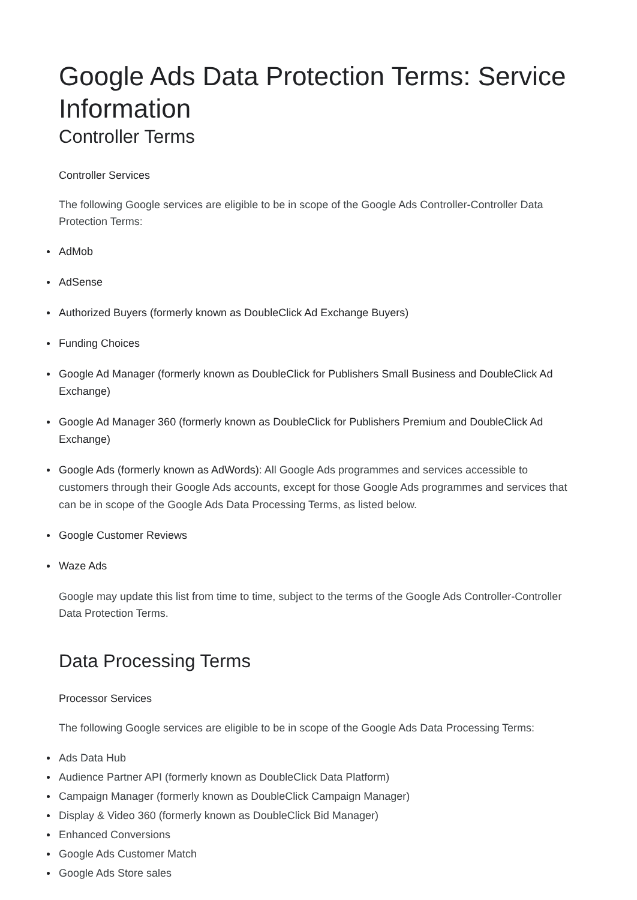Google Ads Data Protection Terms: Service Information
Controller Terms
Controller Services
The following Google services are eligible to be in scope of the Google Ads Controller-Controller Data Protection Terms:
AdMob
AdSense
Authorized Buyers (formerly known as DoubleClick Ad Exchange Buyers)
Funding Choices
Google Ad Manager (formerly known as DoubleClick for Publishers Small Business and DoubleClick Ad Exchange)
Google Ad Manager 360 (formerly known as DoubleClick for Publishers Premium and DoubleClick Ad Exchange)
Google Ads (formerly known as AdWords): All Google Ads programmes and services accessible to customers through their Google Ads accounts, except for those Google Ads programmes and services that can be in scope of the Google Ads Data Processing Terms, as listed below.
Google Customer Reviews
Waze Ads
Google may update this list from time to time, subject to the terms of the Google Ads Controller-Controller Data Protection Terms.
Data Processing Terms
Processor Services
The following Google services are eligible to be in scope of the Google Ads Data Processing Terms:
Ads Data Hub
Audience Partner API (formerly known as DoubleClick Data Platform)
Campaign Manager (formerly known as DoubleClick Campaign Manager)
Display & Video 360 (formerly known as DoubleClick Bid Manager)
Enhanced Conversions
Google Ads Customer Match
Google Ads Store sales